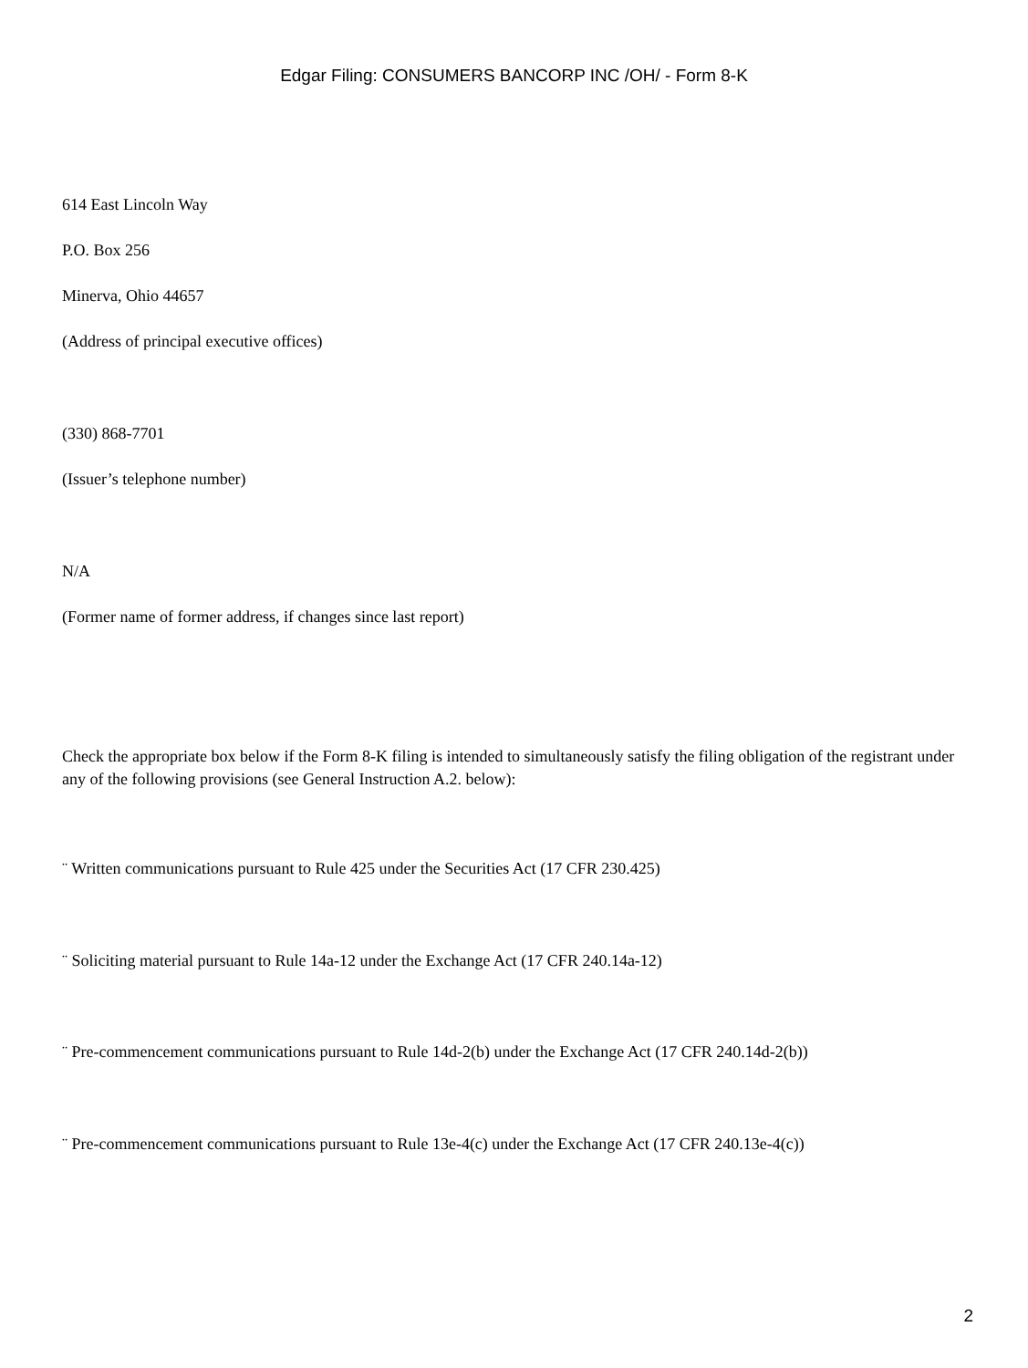Edgar Filing: CONSUMERS BANCORP INC /OH/ - Form 8-K
614 East Lincoln Way
P.O. Box 256
Minerva, Ohio 44657
(Address of principal executive offices)
(330) 868-7701
(Issuer’s telephone number)
N/A
(Former name of former address, if changes since last report)
Check the appropriate box below if the Form 8-K filing is intended to simultaneously satisfy the filing obligation of the registrant under any of the following provisions (see General Instruction A.2. below):
¨ Written communications pursuant to Rule 425 under the Securities Act (17 CFR 230.425)
¨ Soliciting material pursuant to Rule 14a-12 under the Exchange Act (17 CFR 240.14a-12)
¨ Pre-commencement communications pursuant to Rule 14d-2(b) under the Exchange Act (17 CFR 240.14d-2(b))
¨ Pre-commencement communications pursuant to Rule 13e-4(c) under the Exchange Act (17 CFR 240.13e-4(c))
2